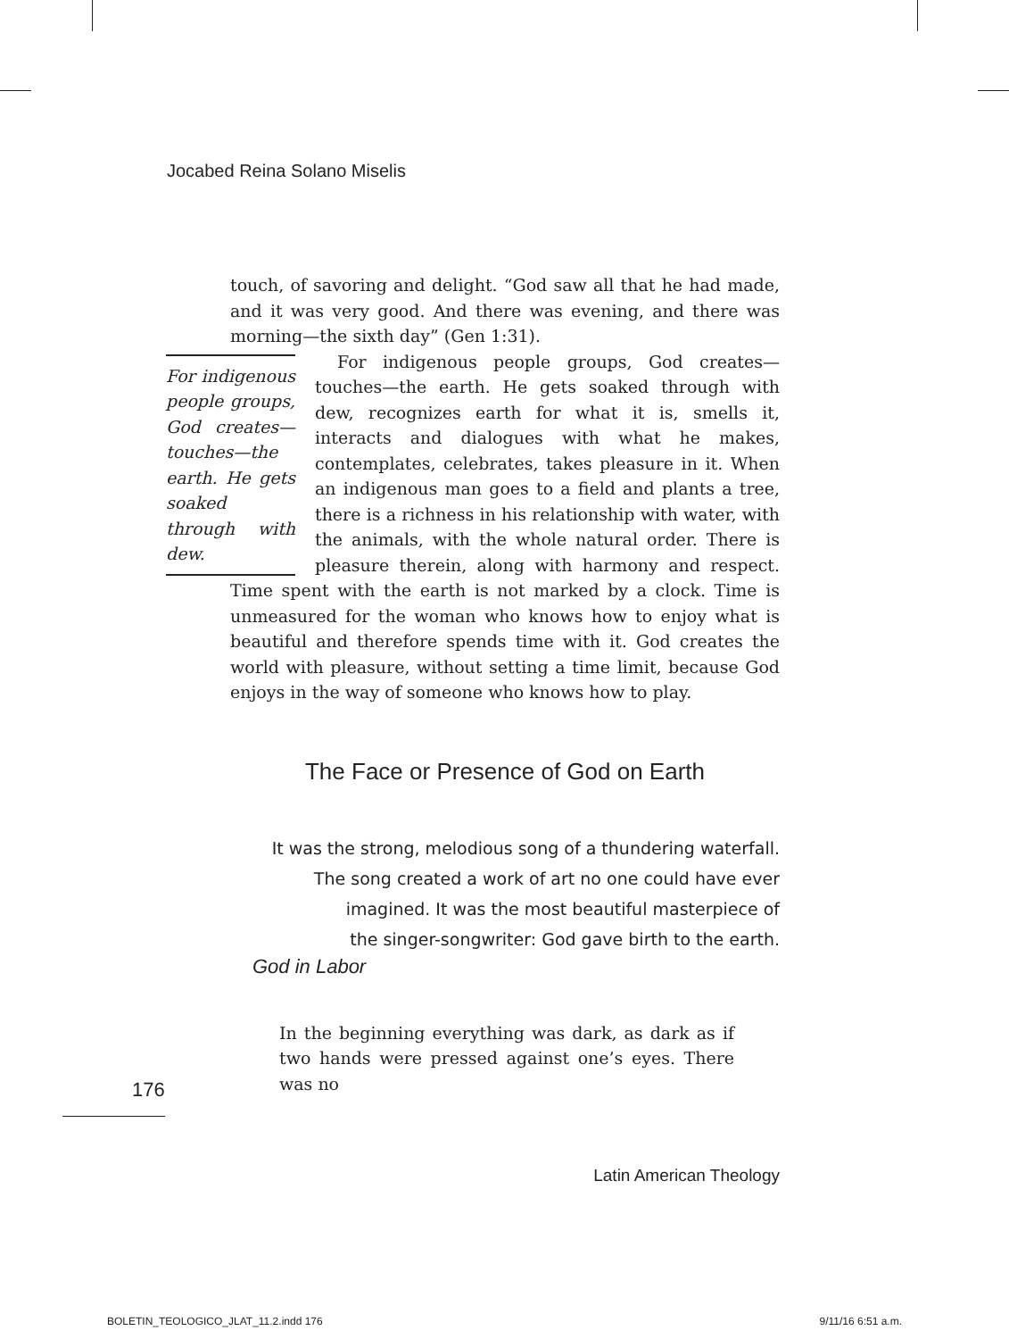Jocabed Reina Solano Miselis
touch, of savoring and delight. “God saw all that he had made, and it was very good. And there was evening, and there was morning—the sixth day” (Gen 1:31).
For indigenous people groups, God creates—touches—the earth. He gets soaked through with dew.
For indigenous people groups, God creates—touches—the earth. He gets soaked through with dew, recognizes earth for what it is, smells it, interacts and dialogues with what he makes, contemplates, celebrates, takes pleasure in it. When an indigenous man goes to a field and plants a tree, there is a richness in his relationship with water, with the animals, with the whole natural order. There is pleasure therein, along with harmony and respect. Time spent with the earth is not marked by a clock. Time is unmeasured for the woman who knows how to enjoy what is beautiful and therefore spends time with it. God creates the world with pleasure, without setting a time limit, because God enjoys in the way of someone who knows how to play.
The Face or Presence of God on Earth
It was the strong, melodious song of a thundering waterfall.
The song created a work of art no one could have ever
imagined. It was the most beautiful masterpiece of
the singer-songwriter: God gave birth to the earth.
God in Labor
In the beginning everything was dark, as dark as if two hands were pressed against one’s eyes. There was no
176
Latin American Theology
BOLETIN_TEOLOGICO_JLAT_11.2.indd 176
9/11/16 6:51 a.m.